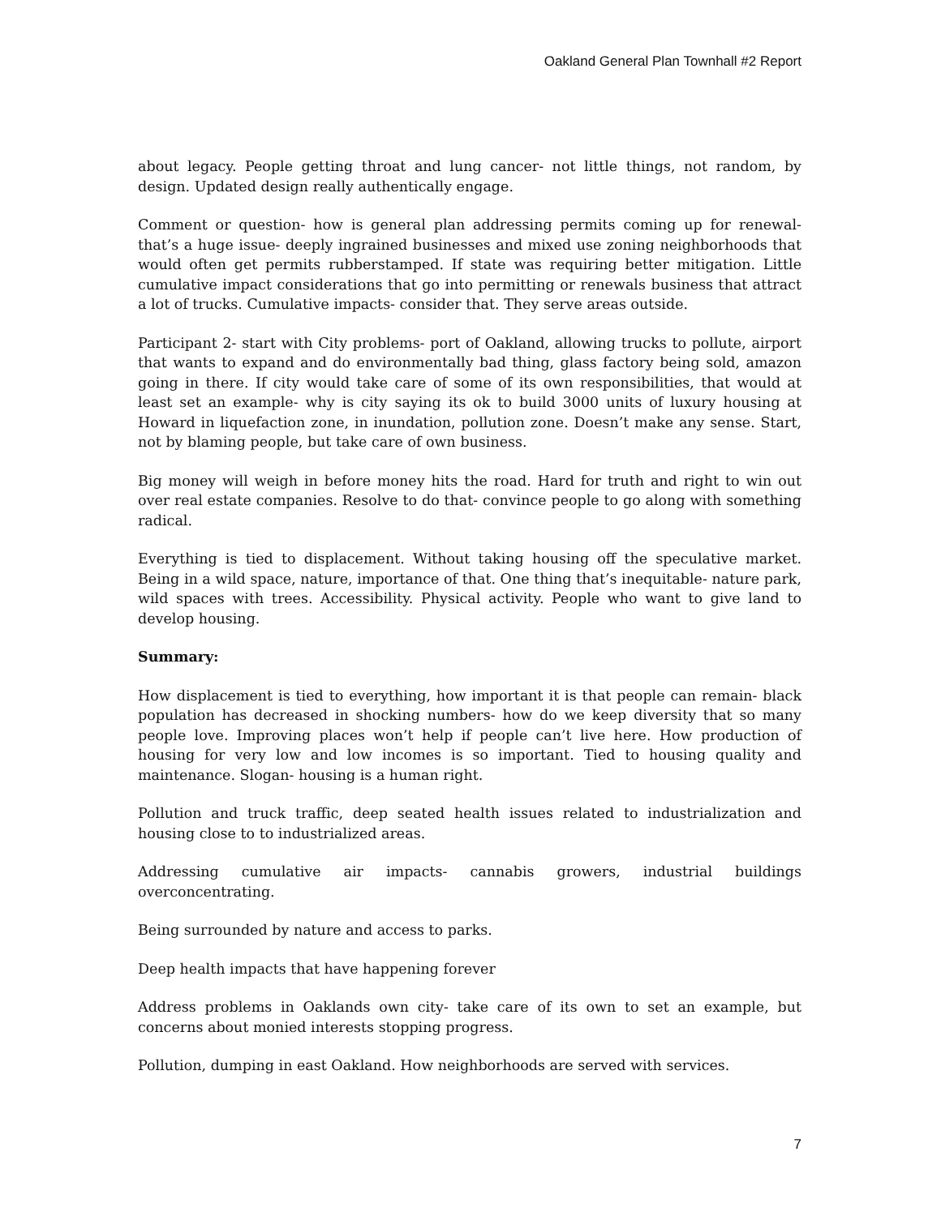Oakland General Plan Townhall #2 Report
about legacy. People getting throat and lung cancer- not little things, not random, by design. Updated design really authentically engage.
Comment or question- how is general plan addressing permits coming up for renewal- that’s a huge issue- deeply ingrained businesses and mixed use zoning neighborhoods that would often get permits rubberstamped. If state was requiring better mitigation. Little cumulative impact considerations that go into permitting or renewals business that attract a lot of trucks. Cumulative impacts- consider that. They serve areas outside.
Participant 2- start with City problems- port of Oakland, allowing trucks to pollute, airport that wants to expand and do environmentally bad thing, glass factory being sold, amazon going in there. If city would take care of some of its own responsibilities, that would at least set an example- why is city saying its ok to build 3000 units of luxury housing at Howard in liquefaction zone, in inundation, pollution zone. Doesn’t make any sense. Start, not by blaming people, but take care of own business.
Big money will weigh in before money hits the road. Hard for truth and right to win out over real estate companies. Resolve to do that- convince people to go along with something radical.
Everything is tied to displacement. Without taking housing off the speculative market. Being in a wild space, nature, importance of that. One thing that’s inequitable- nature park, wild spaces with trees. Accessibility. Physical activity. People who want to give land to develop housing.
Summary:
How displacement is tied to everything, how important it is that people can remain- black population has decreased in shocking numbers- how do we keep diversity that so many people love. Improving places won’t help if people can’t live here. How production of housing for very low and low incomes is so important. Tied to housing quality and maintenance. Slogan- housing is a human right.
Pollution and truck traffic, deep seated health issues related to industrialization and housing close to to industrialized areas.
Addressing cumulative air impacts- cannabis growers, industrial buildings overconcentrating.
Being surrounded by nature and access to parks.
Deep health impacts that have happening forever
Address problems in Oaklands own city- take care of its own to set an example, but concerns about monied interests stopping progress.
Pollution, dumping in east Oakland. How neighborhoods are served with services.
7